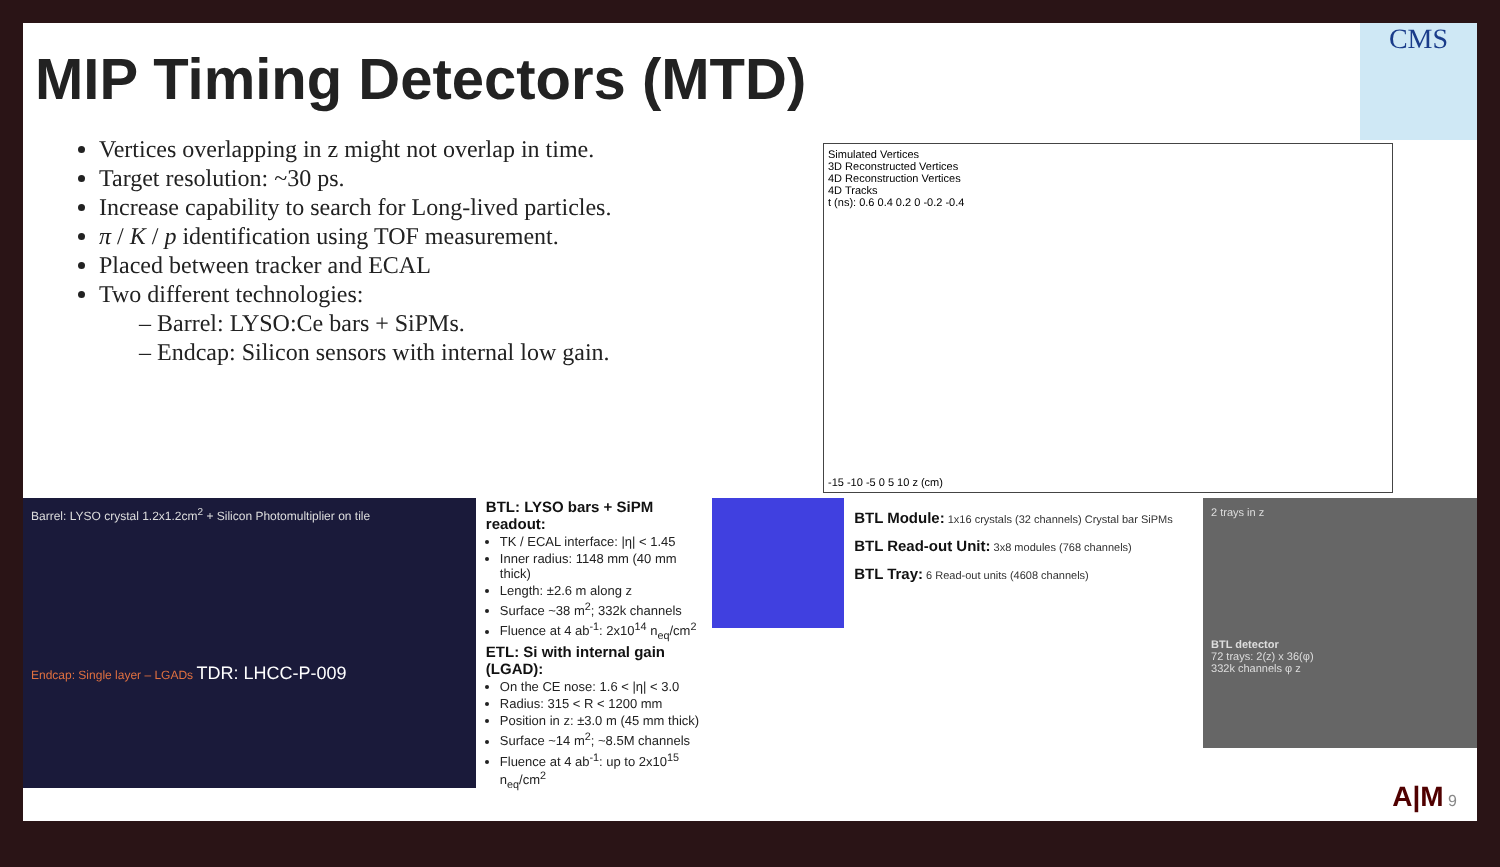MIP Timing Detectors (MTD)
CMS
Vertices overlapping in z might not overlap in time.
Target resolution: ~30 ps.
Increase capability to search for Long-lived particles.
π / K / p identification using TOF measurement.
Placed between tracker and ECAL
Two different technologies:
– Barrel: LYSO:Ce bars + SiPMs.
– Endcap: Silicon sensors with internal low gain.
Simulated Vertices
3D Reconstructed Vertices
4D Reconstruction Vertices
4D Tracks
t (ns): 0.6 0.4 0.2 0 -0.2 -0.4
-15 -10 -5 0 5 10 z (cm)
Barrel: LYSO crystal 1.2x1.2cm<sup>2</sup> + Silicon Photomultiplier on tile
Endcap: Single layer – LGADs TDR: LHCC-P-009
BTL: LYSO bars + SiPM readout:
TK / ECAL interface: |η| < 1.45
Inner radius: 1148 mm (40 mm thick)
Length: ±2.6 m along z
Surface ~38 m<sup>2</sup>; 332k channels
Fluence at 4 ab<sup>-1</sup>: 2x10<sup>14</sup> n<sub>eq</sub>/cm<sup>2</sup>
ETL: Si with internal gain (LGAD):
On the CE nose: 1.6 < |η| < 3.0
Radius: 315 < R < 1200 mm
Position in z: ±3.0 m (45 mm thick)
Surface ~14 m<sup>2</sup>; ~8.5M channels
Fluence at 4 ab<sup>-1</sup>: up to 2x10<sup>15</sup> n<sub>eq</sub>/cm<sup>2</sup>
BTL Module: 1x16 crystals (32 channels) Crystal bar SiPMs
BTL Read-out Unit: 3x8 modules (768 channels)
BTL Tray: 6 Read-out units (4608 channels)
2 trays in z
BTL detector
72 trays: 2(z) x 36(φ)
332k channels φ z
A|M 9